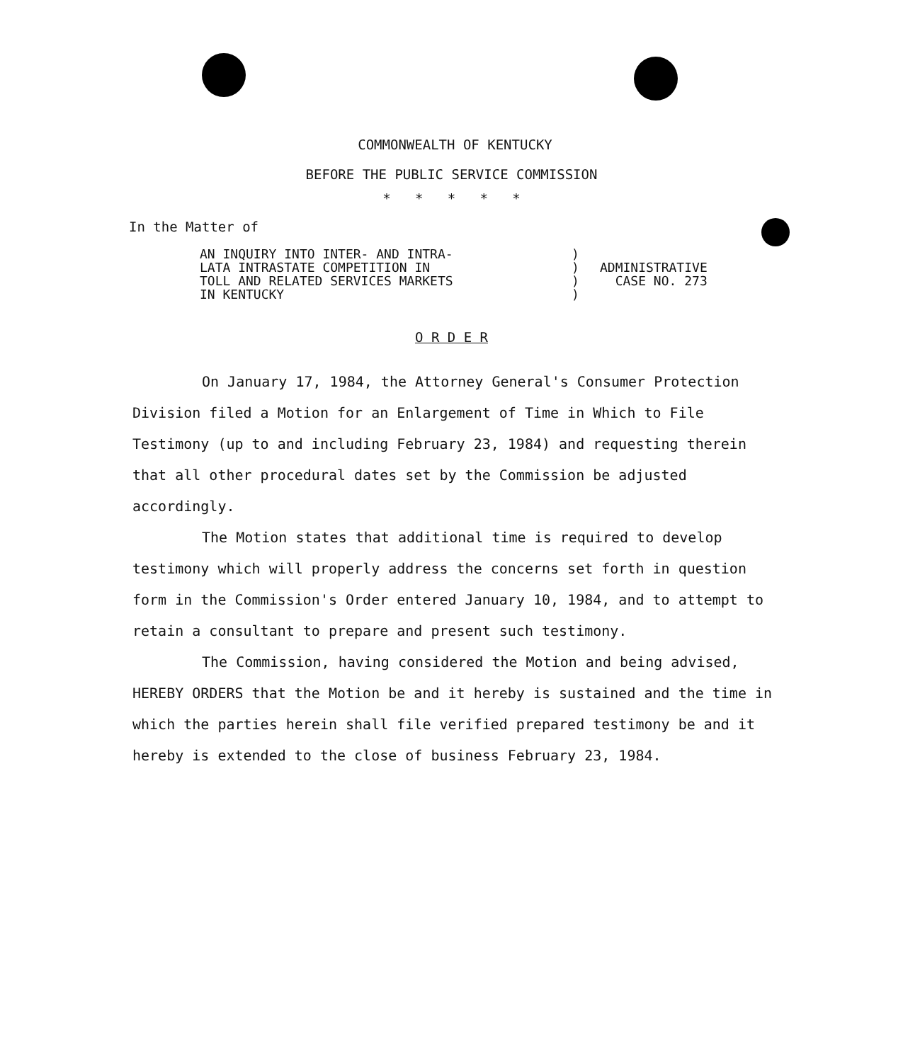COMMONWEALTH OF KENTUCKY
BEFORE THE PUBLIC SERVICE COMMISSION
* * * * *
In the Matter of
AN INQUIRY INTO INTER- AND INTRA-
LATA INTRASTATE COMPETITION IN
TOLL AND RELATED SERVICES MARKETS
IN KENTUCKY
)
)
)
)
ADMINISTRATIVE
CASE NO. 273
O R D E R
On January 17, 1984, the Attorney General's Consumer Protection Division filed a Motion for an Enlargement of Time in Which to File Testimony (up to and including February 23, 1984) and requesting therein that all other procedural dates set by the Commission be adjusted accordingly.
The Motion states that additional time is required to develop testimony which will properly address the concerns set forth in question form in the Commission's Order entered January 10, 1984, and to attempt to retain a consultant to prepare and present such testimony.
The Commission, having considered the Motion and being advised, HEREBY ORDERS that the Motion be and it hereby is sustained and the time in which the parties herein shall file verified prepared testimony be and it hereby is extended to the close of business February 23, 1984.